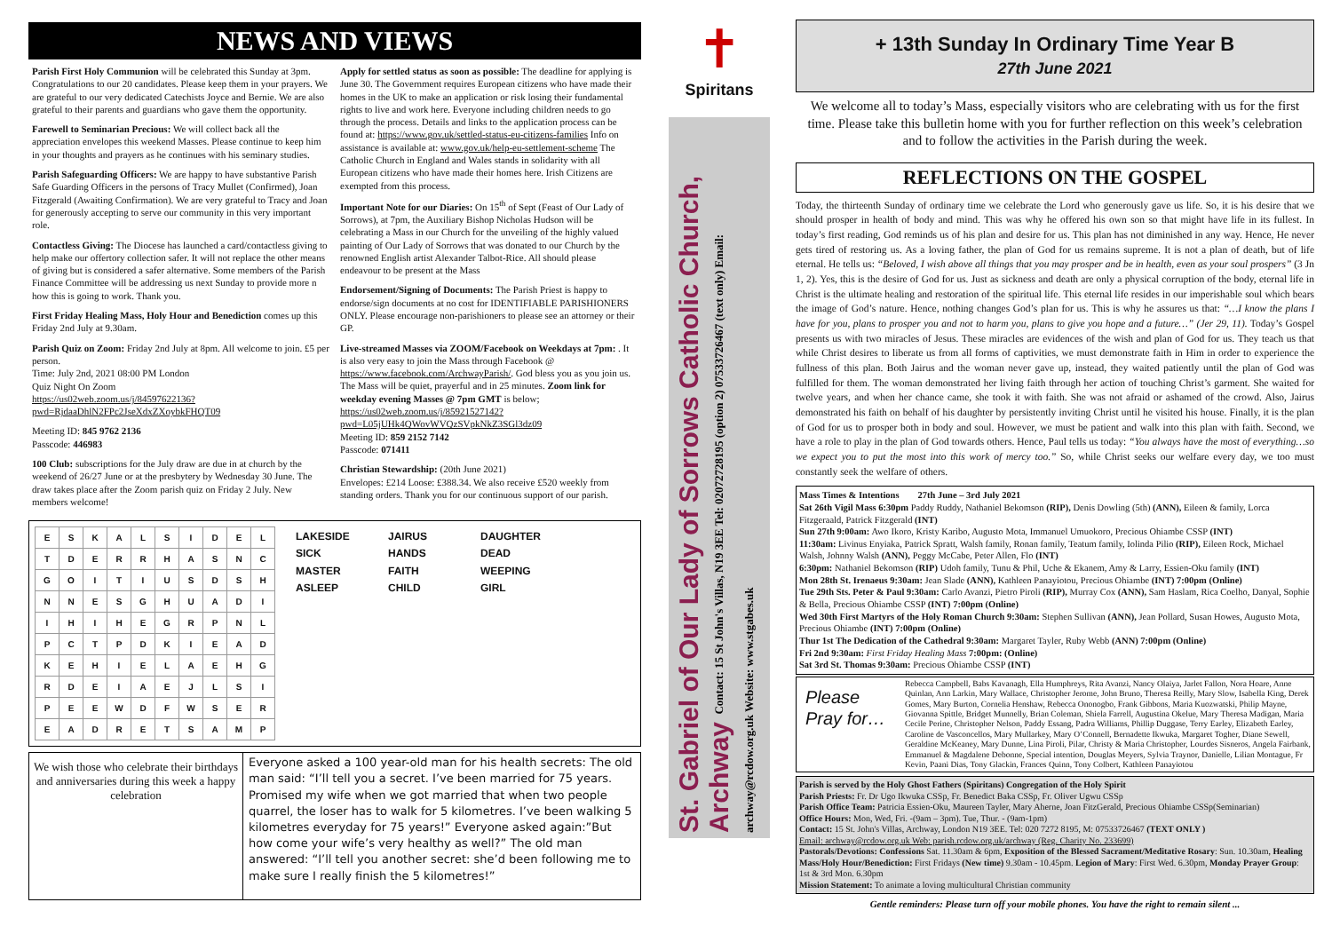NEWS AND VIEWS
Parish First Holy Communion will be celebrated this Sunday at 3pm. Congratulations to our 20 candidates. Please keep them in your prayers. We are grateful to our very dedicated Catechists Joyce and Bernie. We are also grateful to their parents and guardians who gave them the opportunity.
Farewell to Seminarian Precious: We will collect back all the appreciation envelopes this weekend Masses. Please continue to keep him in your thoughts and prayers as he continues with his seminary studies.
Parish Safeguarding Officers: We are happy to have substantive Parish Safe Guarding Officers in the persons of Tracy Mullet (Confirmed), Joan Fitzgerald (Awaiting Confirmation). We are very grateful to Tracy and Joan for generously accepting to serve our community in this very important role.
Contactless Giving: The Diocese has launched a card/contactless giving to help make our offertory collection safer. It will not replace the other means of giving but is considered a safer alternative. Some members of the Parish Finance Committee will be addressing us next Sunday to provide more n how this is going to work. Thank you.
First Friday Healing Mass, Holy Hour and Benediction comes up this Friday 2nd July at 9.30am.
Parish Quiz on Zoom: Friday 2nd July at 8pm. All welcome to join. £5 per person.
Time: July 2nd, 2021 08:00 PM London
Quiz Night On Zoom
https://us02web.zoom.us/j/84597622136?pwd=RjdaaDhlN2FPc2JseXdxZXoybkFHQT09
Meeting ID: 845 9762 2136
Passcode: 446983
100 Club: subscriptions for the July draw are due in at church by the weekend of 26/27 June or at the presbytery by Wednesday 30 June. The draw takes place after the Zoom parish quiz on Friday 2 July. New members welcome!
Apply for settled status as soon as possible: The deadline for applying is June 30. The Government requires European citizens who have made their homes in the UK to make an application or risk losing their fundamental rights to live and work here. Everyone including children needs to go through the process. Details and links to the application process can be found at: https://www.gov.uk/settled-status-eu-citizens-families Info on assistance is available at: www.gov.uk/help-eu-settlement-scheme The Catholic Church in England and Wales stands in solidarity with all European citizens who have made their homes here. Irish Citizens are exempted from this process.
Important Note for our Diaries: On 15<sup>th</sup> of Sept (Feast of Our Lady of Sorrows), at 7pm, the Auxiliary Bishop Nicholas Hudson will be celebrating a Mass in our Church for the unveiling of the highly valued painting of Our Lady of Sorrows that was donated to our Church by the renowned English artist Alexander Talbot-Rice. All should please endeavour to be present at the Mass
Endorsement/Signing of Documents: The Parish Priest is happy to endorse/sign documents at no cost for IDENTIFIABLE PARISHIONERS ONLY. Please encourage non-parishioners to please see an attorney or their GP.
Live-streamed Masses via ZOOM/Facebook on Weekdays at 7pm: . It is also very easy to join the Mass through Facebook @ https://www.facebook.com/ArchwayParish/. God bless you as you join us. The Mass will be quiet, prayerful and in 25 minutes. Zoom link for weekday evening Masses @ 7pm GMT is below; https://us02web.zoom.us/j/85921527142?pwd=L05jUHk4QWovWVQzSVpkNkZ3SGl3dz09
Meeting ID: 859 2152 7142
Passcode: 071411
Christian Stewardship: (20th June 2021)
Envelopes: £214 Loose: £388.34. We also receive £520 weekly from standing orders. Thank you for our continuous support of our parish.
| E | S | K | A | L | S | I | D | E | L |
| T | D | E | R | R | H | A | S | N | C |
| G | O | I | T | I | U | S | D | S | H |
| N | N | E | S | G | H | U | A | D | I |
| I | H | I | H | E | G | R | P | N | L |
| P | C | T | P | D | K | I | E | A | D |
| K | E | H | I | E | L | A | E | H | G |
| R | D | E | I | A | E | J | L | S | I |
| P | E | E | W | D | F | W | S | E | R |
| E | A | D | R | E | T | S | A | M | P |
| LAKESIDE | JAIRUS | DAUGHTER |
| SICK | HANDS | DEAD |
| MASTER | FAITH | WEEPING |
| ASLEEP | CHILD | GIRL |
We wish those who celebrate their birthdays and anniversaries during this week a happy celebration
Everyone asked a 100 year-old man for his health secrets: The old man said: “I’ll tell you a secret. I’ve been married for 75 years. Promised my wife when we got married that when two people quarrel, the loser has to walk for 5 kilometres. I’ve been walking 5 kilometres everyday for 75 years!” Everyone asked again:”But how come your wife’s very healthy as well?” The old man answered: “I’ll tell you another secret: she’d been following me to make sure I really finish the 5 kilometres!”
✝
Spiritans
St. Gabriel of Our Lady of Sorrows Catholic Church, Archway Contact: 15 St John's Villas, N19 3EE Tel: 02072728195 (option 2) 07533726467 (text only) Email: archway@rcdow.org.uk Website: www.stgabes.uk
+ 13th Sunday In Ordinary Time Year B
27th June 2021
We welcome all to today’s Mass, especially visitors who are celebrating with us for the first time. Please take this bulletin home with you for further reflection on this week’s celebration and to follow the activities in the Parish during the week.
REFLECTIONS ON THE GOSPEL
Today, the thirteenth Sunday of ordinary time we celebrate the Lord who generously gave us life. So, it is his desire that we should prosper in health of body and mind. This was why he offered his own son so that might have life in its fullest. In today’s first reading, God reminds us of his plan and desire for us. This plan has not diminished in any way. Hence, He never gets tired of restoring us. As a loving father, the plan of God for us remains supreme. It is not a plan of death, but of life eternal. He tells us: “Beloved, I wish above all things that you may prosper and be in health, even as your soul prospers” (3 Jn 1, 2). Yes, this is the desire of God for us. Just as sickness and death are only a physical corruption of the body, eternal life in Christ is the ultimate healing and restoration of the spiritual life. This eternal life resides in our imperishable soul which bears the image of God’s nature. Hence, nothing changes God’s plan for us. This is why he assures us that: “…I know the plans I have for you, plans to prosper you and not to harm you, plans to give you hope and a future…” (Jer 29, 11). Today’s Gospel presents us with two miracles of Jesus. These miracles are evidences of the wish and plan of God for us. They teach us that while Christ desires to liberate us from all forms of captivities, we must demonstrate faith in Him in order to experience the fullness of this plan. Both Jairus and the woman never gave up, instead, they waited patiently until the plan of God was fulfilled for them. The woman demonstrated her living faith through her action of touching Christ’s garment. She waited for twelve years, and when her chance came, she took it with faith. She was not afraid or ashamed of the crowd. Also, Jairus demonstrated his faith on behalf of his daughter by persistently inviting Christ until he visited his house. Finally, it is the plan of God for us to prosper both in body and soul. However, we must be patient and walk into this plan with faith. Second, we have a role to play in the plan of God towards others. Hence, Paul tells us today: “You always have the most of everything…so we expect you to put the most into this work of mercy too.” So, while Christ seeks our welfare every day, we too must constantly seek the welfare of others.
Mass Times & Intentions 27th June – 3rd July 2021
Sat 26th Vigil Mass 6:30pm Paddy Ruddy, Nathaniel Bekomson (RIP), Denis Dowling (5th) (ANN), Eileen & family, Lorca Fitzgeraald, Patrick Fitzgerald (INT)
Sun 27th 9:00am: Awo Ikoro, Kristy Karibo, Augusto Mota, Immanuel Umuokoro, Precious Ohiambe CSSP (INT)
11:30am: Livinus Enyiaka, Patrick Spratt, Walsh family, Ronan family, Teatum family, Iolinda Pilio (RIP), Eileen Rock, Michael Walsh, Johnny Walsh (ANN), Peggy McCabe, Peter Allen, Flo (INT)
6:30pm: Nathaniel Bekomson (RIP) Udoh family, Tunu & Phil, Uche & Ekanem, Amy & Larry, Essien-Oku family (INT)
Mon 28th St. Irenaeus 9:30am: Jean Slade (ANN), Kathleen Panayiotou, Precious Ohiambe (INT) 7:00pm (Online)
Tue 29th Sts. Peter & Paul 9:30am: Carlo Avanzi, Pietro Piroli (RIP), Murray Cox (ANN), Sam Haslam, Rica Coelho, Danyal, Sophie & Bella, Precious Ohiambe CSSP (INT) 7:00pm (Online)
Wed 30th First Martyrs of the Holy Roman Church 9:30am: Stephen Sullivan (ANN), Jean Pollard, Susan Howes, Augusto Mota, Precious Ohiambe (INT) 7:00pm (Online)
Thur 1st The Dedication of the Cathedral 9:30am: Margaret Tayler, Ruby Webb (ANN) 7:00pm (Online)
Fri 2nd 9:30am: First Friday Healing Mass 7:00pm: (Online)
Sat 3rd St. Thomas 9:30am: Precious Ohiambe CSSP (INT)
Please Pray for…
Rebecca Campbell, Babs Kavanagh, Ella Humphreys, Rita Avanzi, Nancy Olaiya, Jarlet Fallon, Nora Hoare, Anne Quinlan, Ann Larkin, Mary Wallace, Christopher Jerome, John Bruno, Theresa Reilly, Mary Slow, Isabella King, Derek Gomes, Mary Burton, Cornelia Henshaw, Rebecca Ononogbo, Frank Gibbons, Maria Kuozwatski, Philip Mayne, Giovanna Spittle, Bridget Munnelly, Brian Coleman, Shiela Farrell, Augustina Okelue, Mary Theresa Madigan, Maria Cecile Perine, Christopher Nelson, Paddy Essang, Padra Williams, Phillip Duggase, Terry Earley, Elizabeth Earley, Caroline de Vasconcellos, Mary Mullarkey, Mary O’Connell, Bernadette Ikwuka, Margaret Togher, Diane Sewell, Geraldine McKeaney, Mary Dunne, Lina Piroli, Pilar, Christy & Maria Christopher, Lourdes Sisneros, Angela Fairbank, Emmanuel & Magdalene Debonne, Special intention, Douglas Meyers, Sylvia Traynor, Danielle, Lilian Montague, Fr Kevin, Paani Dias, Tony Glackin, Frances Quinn, Tony Colbert, Kathleen Panayiotou
Parish is served by the Holy Ghost Fathers (Spiritans) Congregation of the Holy Spirit
Parish Priests: Fr. Dr Ugo Ikwuka CSSp, Fr. Benedict Baka CSSp, Fr. Oliver Ugwu CSSp
Parish Office Team: Patricia Essien-Oku, Maureen Tayler, Mary Aherne, Joan FitzGerald, Precious Ohiambe CSSp(Seminarian)
Office Hours: Mon, Wed, Fri. -(9am – 3pm). Tue, Thur. - (9am-1pm)
Contact: 15 St. John's Villas, Archway, London N19 3EE. Tel: 020 7272 8195, M: 07533726467 (TEXT ONLY )
Email: archway@rcdow.org.uk Web: parish.rcdow.org.uk/archway (Reg. Charity No. 233699)
Pastorals/Devotions: Confessions Sat. 11.30am & 6pm, Exposition of the Blessed Sacrament/Meditative Rosary: Sun. 10.30am, Healing Mass/Holy Hour/Benediction: First Fridays (New time) 9.30am - 10.45pm. Legion of Mary: First Wed. 6.30pm, Monday Prayer Group: 1st & 3rd Mon. 6.30pm
Mission Statement: To animate a loving multicultural Christian community
Gentle reminders: Please turn off your mobile phones. You have the right to remain silent ...